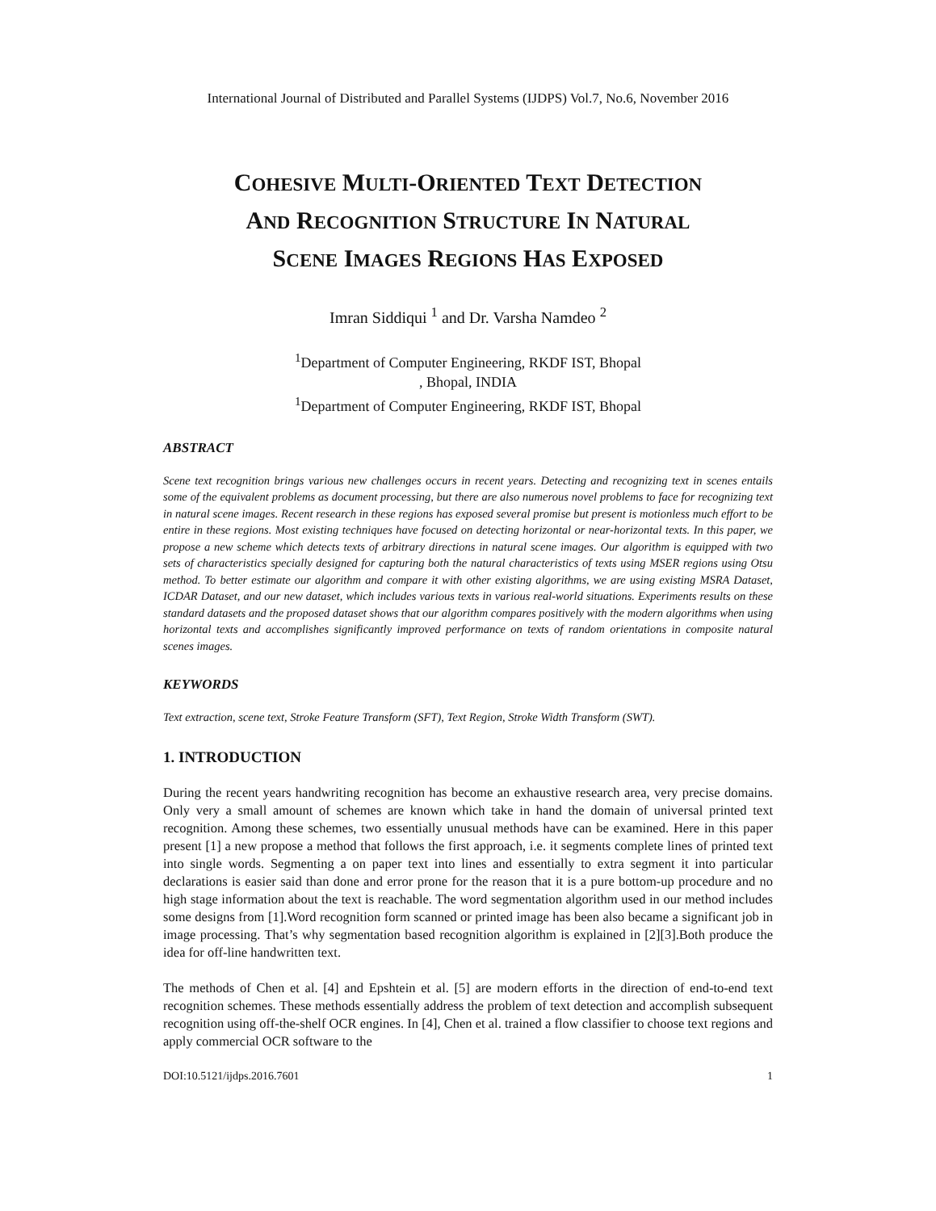International Journal of Distributed and Parallel Systems (IJDPS) Vol.7, No.6, November 2016
COHESIVE MULTI-ORIENTED TEXT DETECTION
AND RECOGNITION STRUCTURE IN NATURAL
SCENE IMAGES REGIONS HAS EXPOSED
Imran Siddiqui <sup>1</sup> and Dr. Varsha Namdeo <sup>2</sup>
<sup>1</sup> Department of Computer Engineering, RKDF IST, Bhopal
, Bhopal, INDIA
<sup>1</sup> Department of Computer Engineering, RKDF IST, Bhopal
ABSTRACT
Scene text recognition brings various new challenges occurs in recent years. Detecting and recognizing text in scenes entails some of the equivalent problems as document processing, but there are also numerous novel problems to face for recognizing text in natural scene images. Recent research in these regions has exposed several promise but present is motionless much effort to be entire in these regions. Most existing techniques have focused on detecting horizontal or near-horizontal texts. In this paper, we propose a new scheme which detects texts of arbitrary directions in natural scene images. Our algorithm is equipped with two sets of characteristics specially designed for capturing both the natural characteristics of texts using MSER regions using Otsu method. To better estimate our algorithm and compare it with other existing algorithms, we are using existing MSRA Dataset, ICDAR Dataset, and our new dataset, which includes various texts in various real-world situations. Experiments results on these standard datasets and the proposed dataset shows that our algorithm compares positively with the modern algorithms when using horizontal texts and accomplishes significantly improved performance on texts of random orientations in composite natural scenes images.
KEYWORDS
Text extraction, scene text, Stroke Feature Transform (SFT), Text Region, Stroke Width Transform (SWT).
1. INTRODUCTION
During the recent years handwriting recognition has become an exhaustive research area, very precise domains. Only very a small amount of schemes are known which take in hand the domain of universal printed text recognition. Among these schemes, two essentially unusual methods have can be examined. Here in this paper present [1] a new propose a method that follows the first approach, i.e. it segments complete lines of printed text into single words. Segmenting a on paper text into lines and essentially to extra segment it into particular declarations is easier said than done and error prone for the reason that it is a pure bottom-up procedure and no high stage information about the text is reachable. The word segmentation algorithm used in our method includes some designs from [1].Word recognition form scanned or printed image has been also became a significant job in image processing. That’s why segmentation based recognition algorithm is explained in [2][3].Both produce the idea for off-line handwritten text.
The methods of Chen et al. [4] and Epshtein et al. [5] are modern efforts in the direction of end-to-end text recognition schemes. These methods essentially address the problem of text detection and accomplish subsequent recognition using off-the-shelf OCR engines. In [4], Chen et al. trained a flow classifier to choose text regions and apply commercial OCR software to the
DOI:10.5121/ijdps.2016.7601 1